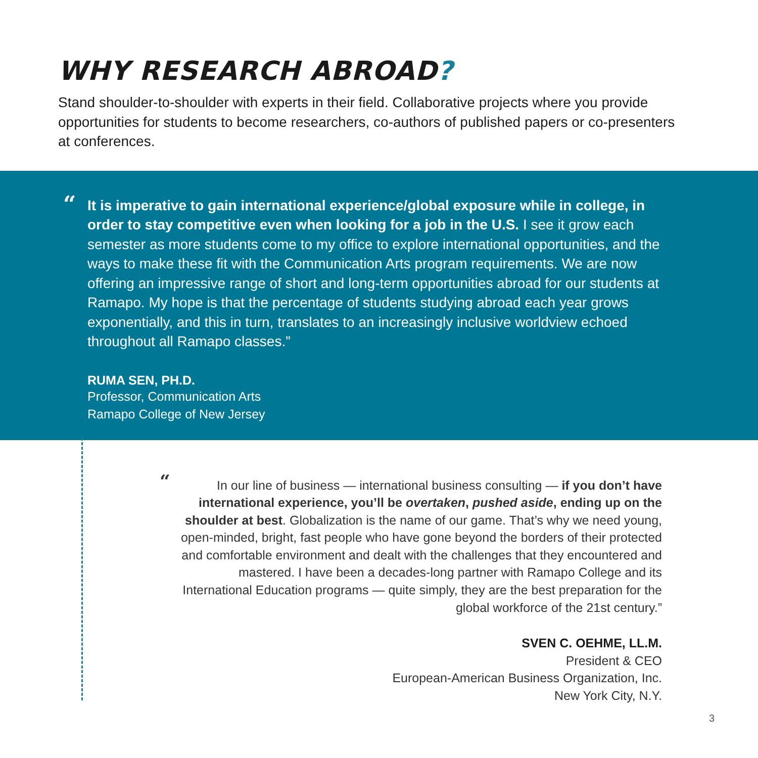WHY RESEARCH ABROAD?
Stand shoulder-to-shoulder with experts in their field. Collaborative projects where you provide opportunities for students to become researchers, co-authors of published papers or co-presenters at conferences.
“
It is imperative to gain international experience/global exposure while in college, in order to stay competitive even when looking for a job in the U.S. I see it grow each semester as more students come to my office to explore international opportunities, and the ways to make these fit with the Communication Arts program requirements. We are now offering an impressive range of short and long-term opportunities abroad for our students at Ramapo. My hope is that the percentage of students studying abroad each year grows exponentially, and this in turn, translates to an increasingly inclusive worldview echoed throughout all Ramapo classes.”
RUMA SEN, PH.D.
Professor, Communication Arts
Ramapo College of New Jersey
“In our line of business — international business consulting — if you don’t have international experience, you’ll be overtaken, pushed aside, ending up on the shoulder at best. Globalization is the name of our game. That’s why we need young, open-minded, bright, fast people who have gone beyond the borders of their protected and comfortable environment and dealt with the challenges that they encountered and mastered. I have been a decades-long partner with Ramapo College and its International Education programs — quite simply, they are the best preparation for the global workforce of the 21st century.”
SVEN C. OEHME, LL.M.
President & CEO
European-American Business Organization, Inc.
New York City, N.Y.
3